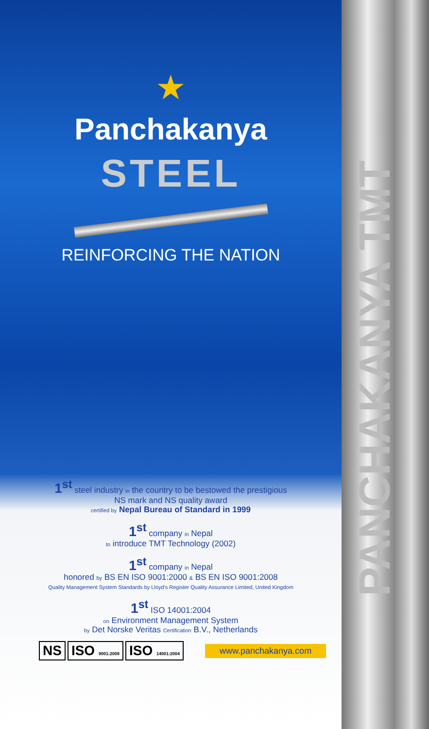PANCHAKANYA TMT
★
Panchakanya
STEEL
REINFORCING THE NATION
1<sup>st</sup> steel industry in the country to be bestowed the prestigious
NS mark and NS quality award
certified by Nepal Bureau of Standard in 1999
1<sup>st</sup> company in Nepal
to introduce TMT Technology (2002)
1<sup>st</sup> company in Nepal
honored by BS EN ISO 9001:2000 & BS EN ISO 9001:2008
Quality Management System Standards by Lloyd's Register Quality Assurance Limited, United Kingdom
1<sup>st</sup> ISO 14001:2004
on Environment Management System
by Det Norske Veritas Certification B.V., Netherlands
NS ISO 9001:2008 ISO 14001:2004
www.panchakanya.com